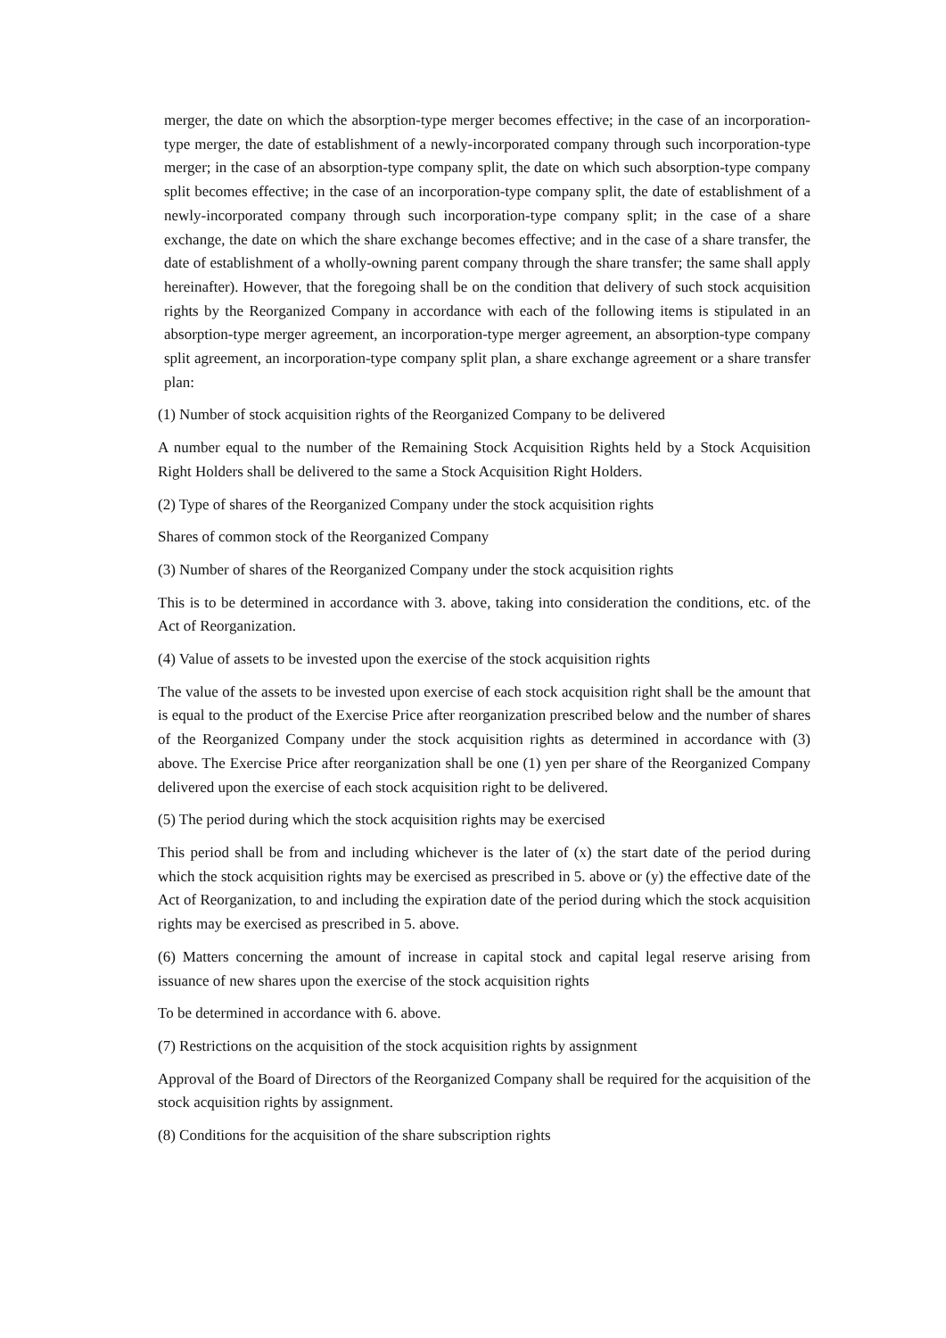merger, the date on which the absorption-type merger becomes effective; in the case of an incorporation-type merger, the date of establishment of a newly-incorporated company through such incorporation-type merger; in the case of an absorption-type company split, the date on which such absorption-type company split becomes effective; in the case of an incorporation-type company split, the date of establishment of a newly-incorporated company through such incorporation-type company split; in the case of a share exchange, the date on which the share exchange becomes effective; and in the case of a share transfer, the date of establishment of a wholly-owning parent company through the share transfer; the same shall apply hereinafter). However, that the foregoing shall be on the condition that delivery of such stock acquisition rights by the Reorganized Company in accordance with each of the following items is stipulated in an absorption-type merger agreement, an incorporation-type merger agreement, an absorption-type company split agreement, an incorporation-type company split plan, a share exchange agreement or a share transfer plan:
(1) Number of stock acquisition rights of the Reorganized Company to be delivered
A number equal to the number of the Remaining Stock Acquisition Rights held by a Stock Acquisition Right Holders shall be delivered to the same a Stock Acquisition Right Holders.
(2) Type of shares of the Reorganized Company under the stock acquisition rights
Shares of common stock of the Reorganized Company
(3) Number of shares of the Reorganized Company under the stock acquisition rights
This is to be determined in accordance with 3. above, taking into consideration the conditions, etc. of the Act of Reorganization.
(4) Value of assets to be invested upon the exercise of the stock acquisition rights
The value of the assets to be invested upon exercise of each stock acquisition right shall be the amount that is equal to the product of the Exercise Price after reorganization prescribed below and the number of shares of the Reorganized Company under the stock acquisition rights as determined in accordance with (3) above. The Exercise Price after reorganization shall be one (1) yen per share of the Reorganized Company delivered upon the exercise of each stock acquisition right to be delivered.
(5) The period during which the stock acquisition rights may be exercised
This period shall be from and including whichever is the later of (x) the start date of the period during which the stock acquisition rights may be exercised as prescribed in 5. above or (y) the effective date of the Act of Reorganization, to and including the expiration date of the period during which the stock acquisition rights may be exercised as prescribed in 5. above.
(6) Matters concerning the amount of increase in capital stock and capital legal reserve arising from issuance of new shares upon the exercise of the stock acquisition rights
To be determined in accordance with 6. above.
(7) Restrictions on the acquisition of the stock acquisition rights by assignment
Approval of the Board of Directors of the Reorganized Company shall be required for the acquisition of the stock acquisition rights by assignment.
(8) Conditions for the acquisition of the share subscription rights